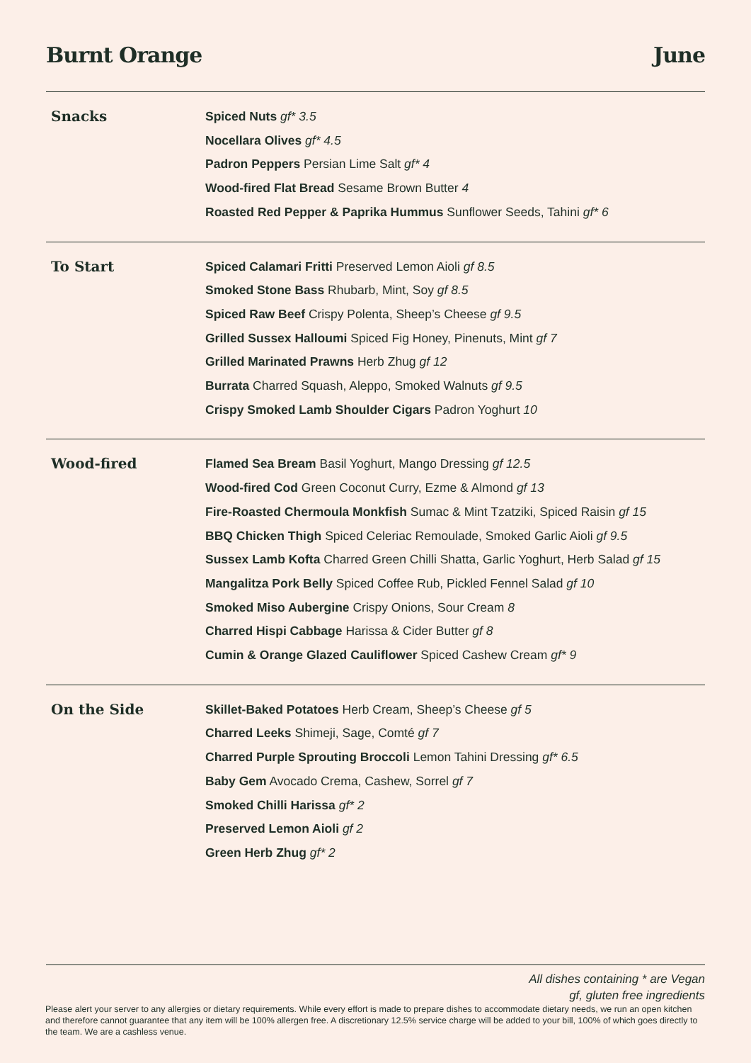Burnt Orange June
Snacks
Spiced Nuts gf* 3.5
Nocellara Olives gf* 4.5
Padron Peppers Persian Lime Salt gf* 4
Wood-fired Flat Bread Sesame Brown Butter 4
Roasted Red Pepper & Paprika Hummus Sunflower Seeds, Tahini gf* 6
To Start
Spiced Calamari Fritti Preserved Lemon Aioli gf 8.5
Smoked Stone Bass Rhubarb, Mint, Soy gf 8.5
Spiced Raw Beef Crispy Polenta, Sheep’s Cheese gf 9.5
Grilled Sussex Halloumi Spiced Fig Honey, Pinenuts, Mint gf 7
Grilled Marinated Prawns Herb Zhug gf 12
Burrata Charred Squash, Aleppo, Smoked Walnuts gf 9.5
Crispy Smoked Lamb Shoulder Cigars Padron Yoghurt 10
Wood-fired
Flamed Sea Bream Basil Yoghurt, Mango Dressing gf 12.5
Wood-fired Cod Green Coconut Curry, Ezme & Almond gf 13
Fire-Roasted Chermoula Monkfish Sumac & Mint Tzatziki, Spiced Raisin gf 15
BBQ Chicken Thigh Spiced Celeriac Remoulade, Smoked Garlic Aioli gf 9.5
Sussex Lamb Kofta Charred Green Chilli Shatta, Garlic Yoghurt, Herb Salad gf 15
Mangalitza Pork Belly Spiced Coffee Rub, Pickled Fennel Salad gf 10
Smoked Miso Aubergine Crispy Onions, Sour Cream 8
Charred Hispi Cabbage Harissa & Cider Butter gf 8
Cumin & Orange Glazed Cauliflower Spiced Cashew Cream gf* 9
On the Side
Skillet-Baked Potatoes Herb Cream, Sheep’s Cheese gf 5
Charred Leeks Shimeji, Sage, Comté gf 7
Charred Purple Sprouting Broccoli Lemon Tahini Dressing gf* 6.5
Baby Gem Avocado Crema, Cashew, Sorrel gf 7
Smoked Chilli Harissa gf* 2
Preserved Lemon Aioli gf 2
Green Herb Zhug gf* 2
All dishes containing * are Vegan
gf, gluten free ingredients
Please alert your server to any allergies or dietary requirements. While every effort is made to prepare dishes to accommodate dietary needs, we run an open kitchen and therefore cannot guarantee that any item will be 100% allergen free. A discretionary 12.5% service charge will be added to your bill, 100% of which goes directly to the team. We are a cashless venue.